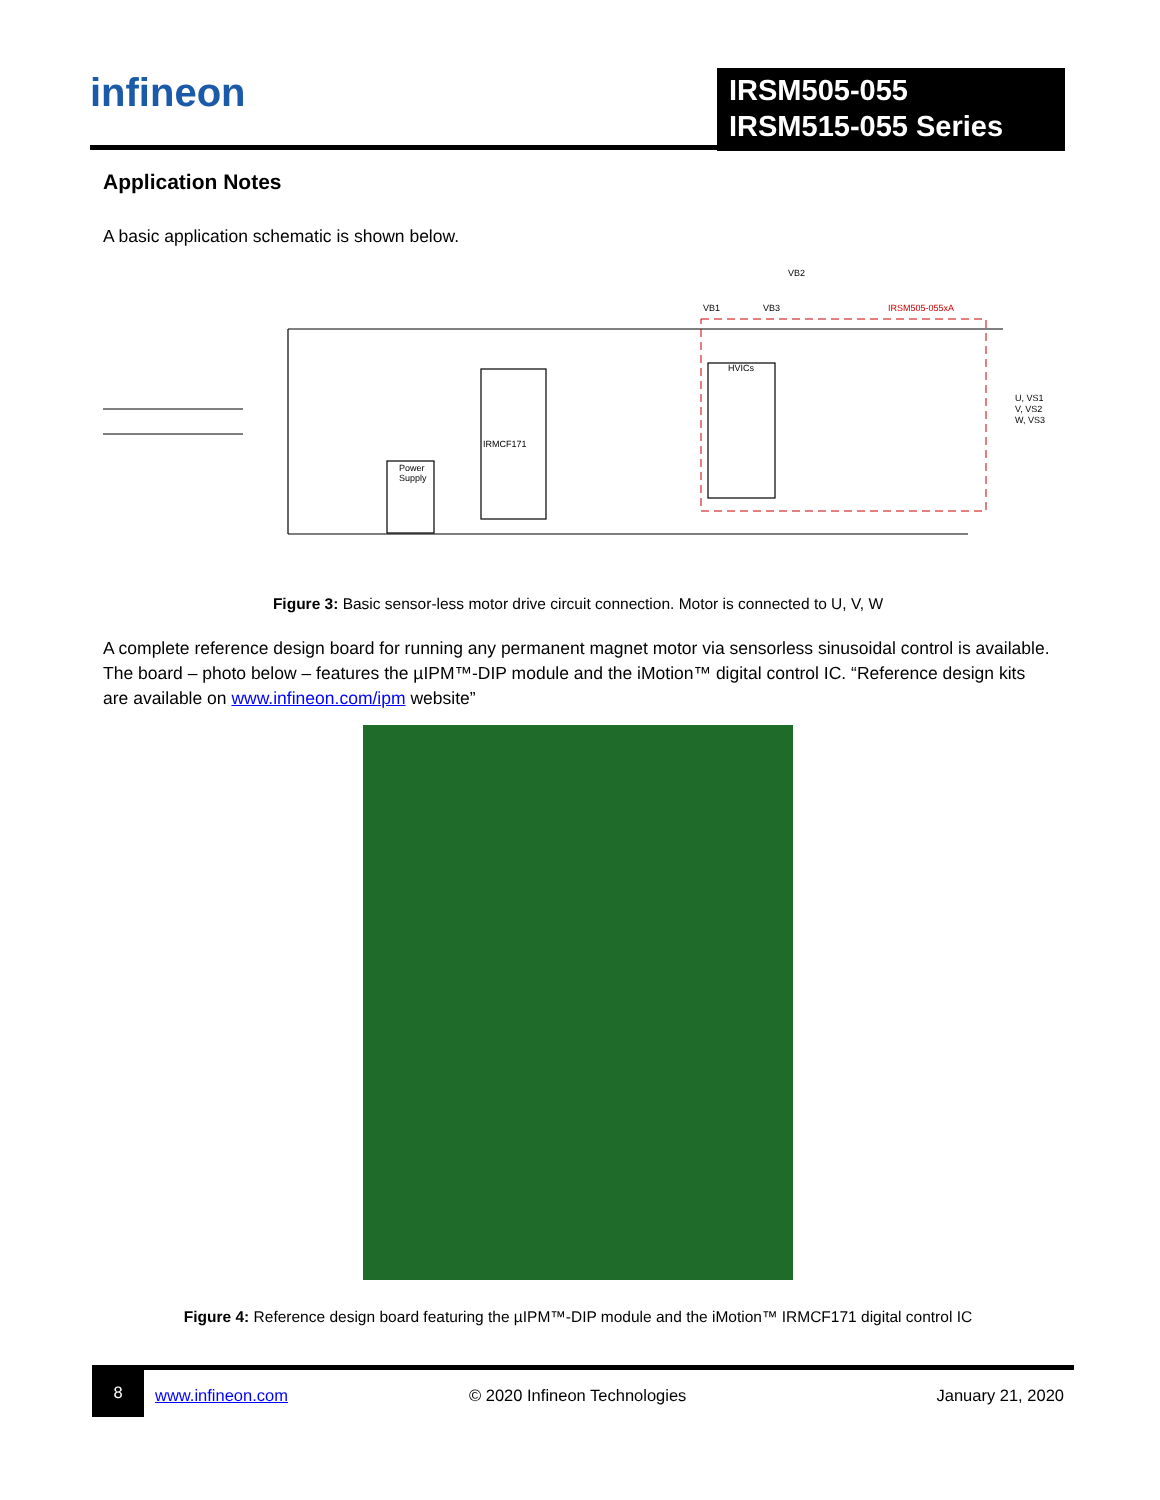infineon
IRSM505-055
IRSM515-055 Series
Application Notes
A basic application schematic is shown below.
VB1
VB3
VB2
HVICs
IRMCF171
Power
Supply
U, VS1
V, VS2
W, VS3
IRSM505-055xA
Figure 3: Basic sensor-less motor drive circuit connection. Motor is connected to U, V, W
A complete reference design board for running any permanent magnet motor via sensorless sinusoidal control is available. The board – photo below – features the µIPM™-DIP module and the iMotion™ digital control IC. “Reference design kits are available on www.infineon.com/ipm website”
Figure 4: Reference design board featuring the µIPM™-DIP module and the iMotion™ IRMCF171 digital control IC
8
www.infineon.com © 2020 Infineon Technologies January 21, 2020